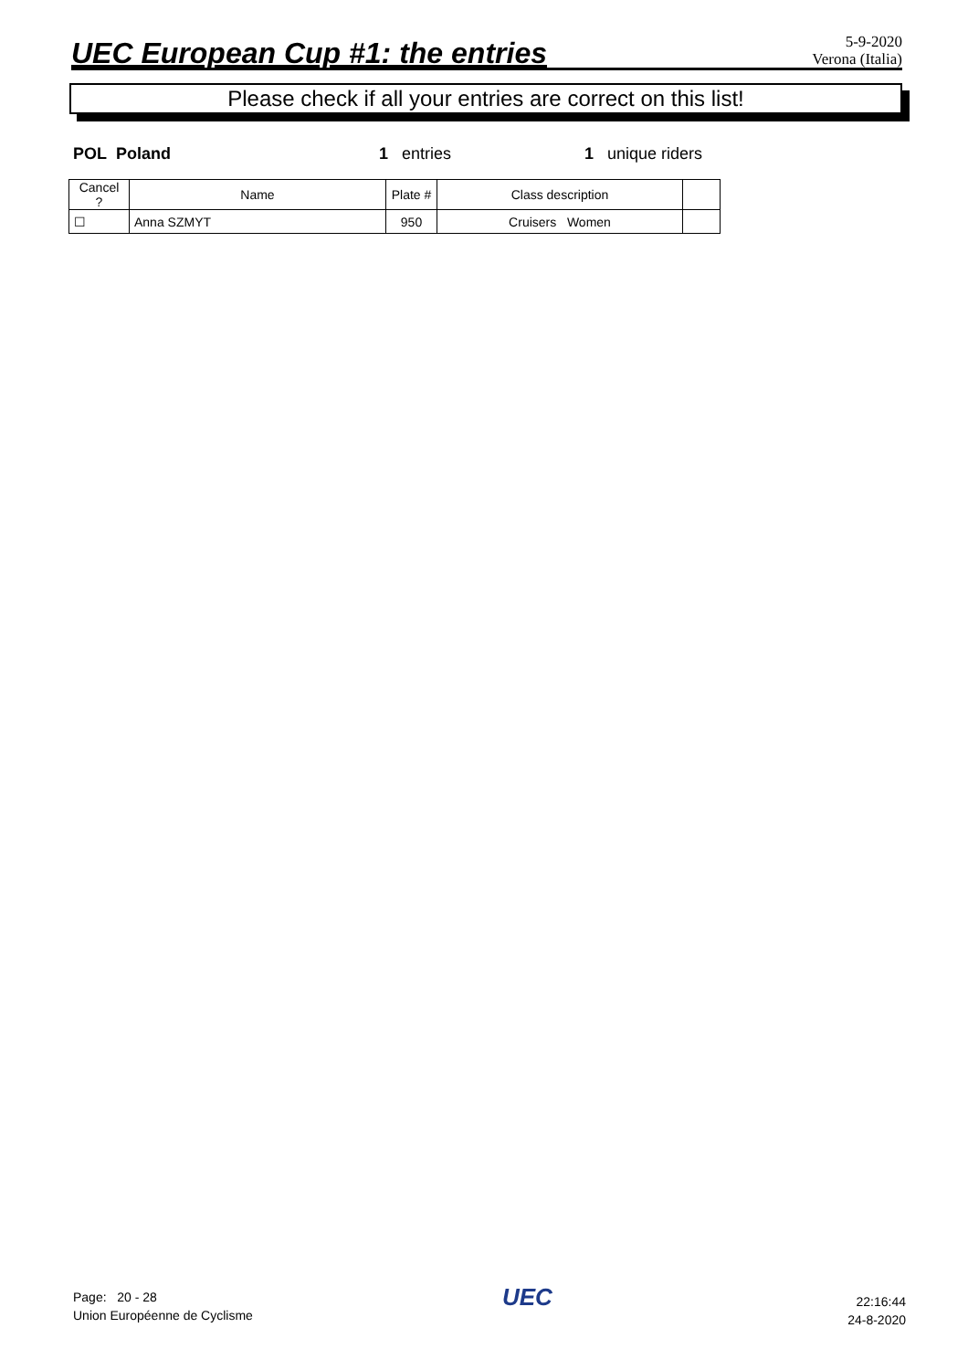UEC European Cup #1: the entries
5-9-2020
Verona (Italia)
Please check if all your entries are correct on this list!
POL Poland 1 entries 1 unique riders
| Cancel ? | Name | Plate # | Class description | |
| --- | --- | --- | --- | --- |
| ☐ | Anna SZMYT | 950 | Cruisers Women | |
Page: 20 - 28
Union Européenne de Cyclisme
UEC
22:16:44
24-8-2020